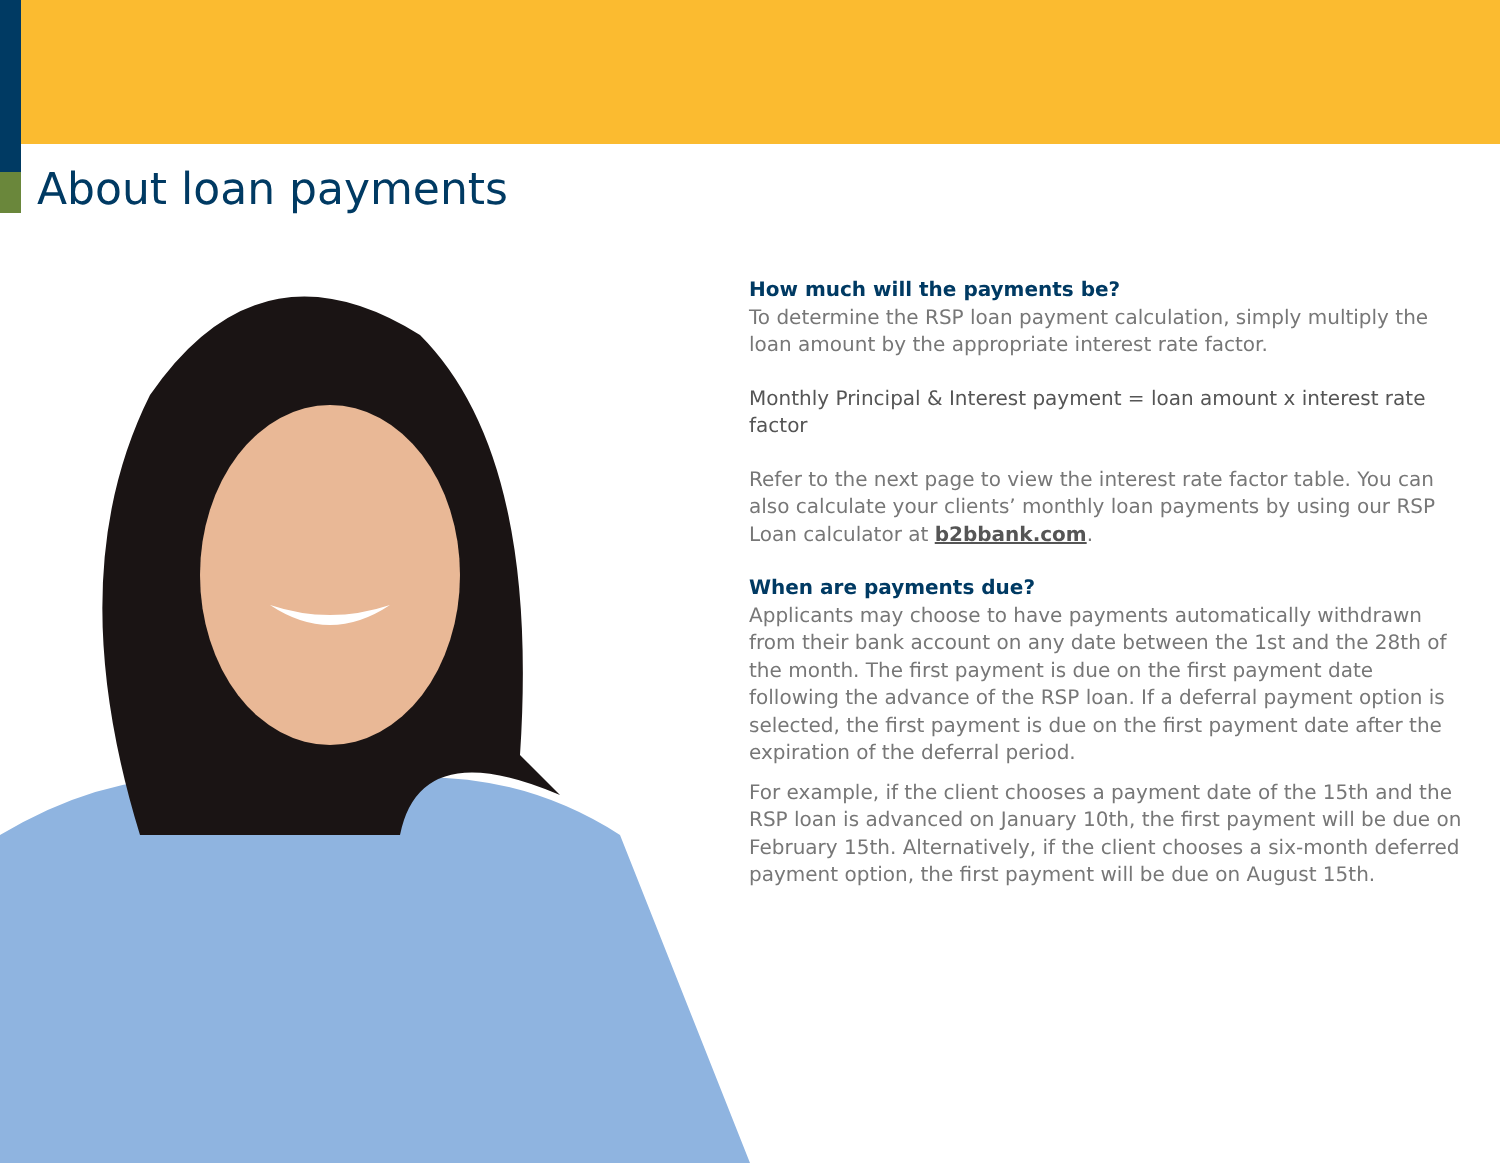About loan payments
How much will the payments be?
To determine the RSP loan payment calculation, simply multiply the loan amount by the appropriate interest rate factor.
Monthly Principal & Interest payment = loan amount x interest rate factor
Refer to the next page to view the interest rate factor table. You can also calculate your clients’ monthly loan payments by using our RSP Loan calculator at b2bbank.com.
When are payments due?
Applicants may choose to have payments automatically withdrawn from their bank account on any date between the 1st and the 28th of the month. The first payment is due on the first payment date following the advance of the RSP loan. If a deferral payment option is selected, the first payment is due on the first payment date after the expiration of the deferral period.
For example, if the client chooses a payment date of the 15th and the RSP loan is advanced on January 10th, the first payment will be due on February 15th. Alternatively, if the client chooses a six-month deferred payment option, the first payment will be due on August 15th.